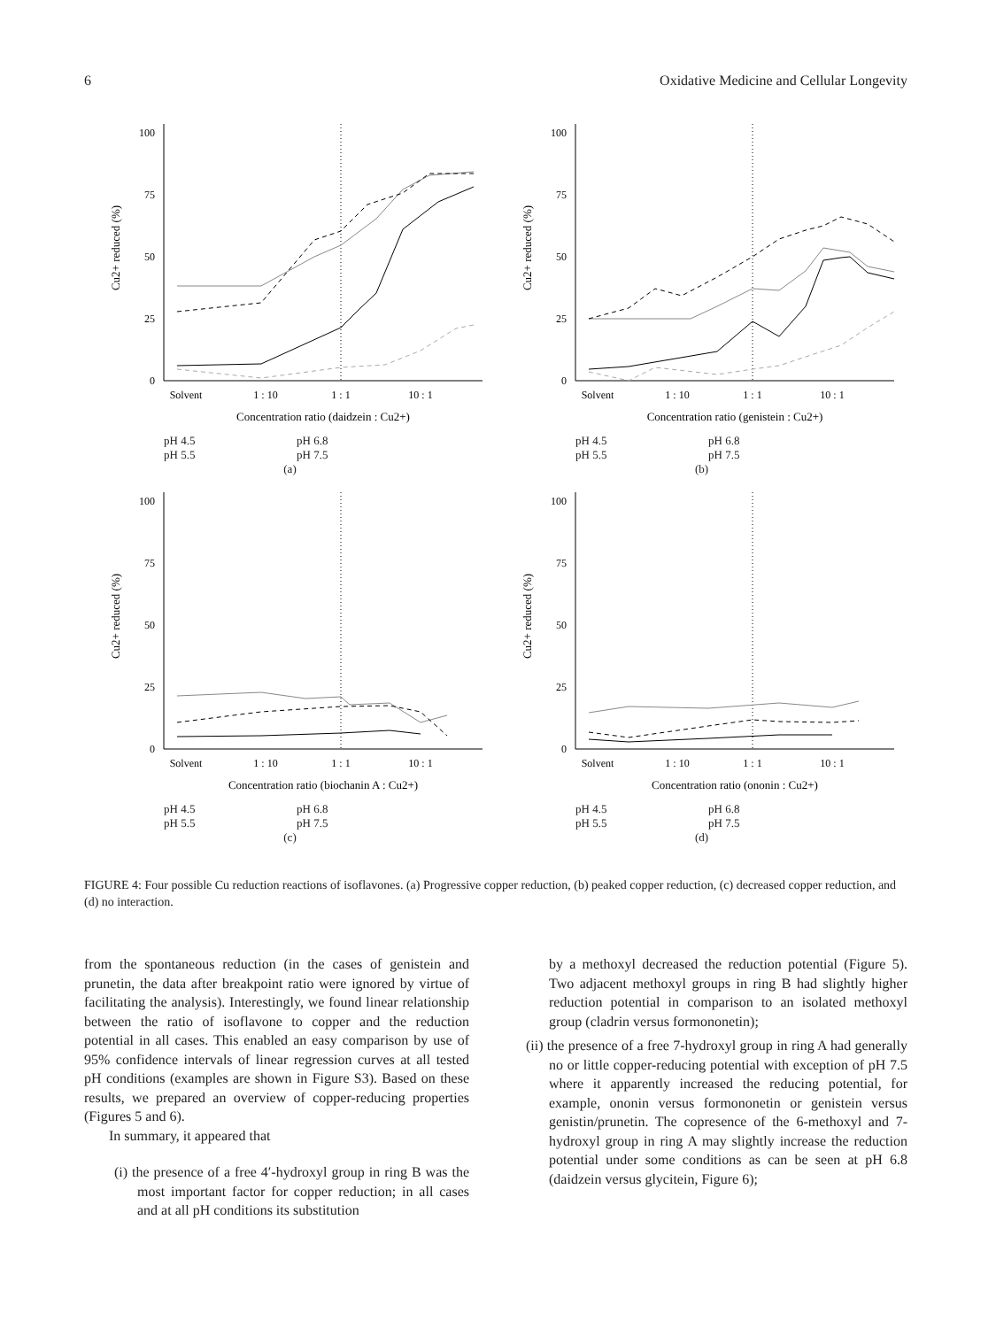6 Oxidative Medicine and Cellular Longevity
0
25
50
75
100
Solvent
1 : 10
1 : 1
10 : 1
Concentration ratio (daidzein : Cu2+)
Cu2+ reduced (%)
pH 4.5 pH 6.8 pH 5.5 pH 7.5
(a)
0
25
50
75
100
Solvent
1 : 10
1 : 1
10 : 1
Concentration ratio (genistein : Cu2+)
Cu2+ reduced (%)
pH 4.5 pH 6.8 pH 5.5 pH 7.5
(b)
0
25
50
75
100
Solvent
1 : 10
1 : 1
10 : 1
Concentration ratio (biochanin A : Cu2+)
Cu2+ reduced (%)
pH 4.5 pH 6.8 pH 5.5 pH 7.5
(c)
0
25
50
75
100
Solvent
1 : 10
1 : 1
10 : 1
Concentration ratio (ononin : Cu2+)
Cu2+ reduced (%)
pH 4.5 pH 6.8 pH 5.5 pH 7.5
(d)
FIGURE 4: Four possible Cu reduction reactions of isoflavones. (a) Progressive copper reduction, (b) peaked copper reduction, (c) decreased copper reduction, and (d) no interaction.
from the spontaneous reduction (in the cases of genistein and prunetin, the data after breakpoint ratio were ignored by virtue of facilitating the analysis). Interestingly, we found linear relationship between the ratio of isoflavone to copper and the reduction potential in all cases. This enabled an easy comparison by use of 95% confidence intervals of linear regression curves at all tested pH conditions (examples are shown in Figure S3). Based on these results, we prepared an overview of copper-reducing properties (Figures 5 and 6).
In summary, it appeared that
(i) the presence of a free 4′-hydroxyl group in ring B was the most important factor for copper reduction; in all cases and at all pH conditions its substitution
by a methoxyl decreased the reduction potential (Figure 5). Two adjacent methoxyl groups in ring B had slightly higher reduction potential in comparison to an isolated methoxyl group (cladrin versus formononetin);
(ii) the presence of a free 7-hydroxyl group in ring A had generally no or little copper-reducing potential with exception of pH 7.5 where it apparently increased the reducing potential, for example, ononin versus formononetin or genistein versus genistin/prunetin. The copresence of the 6-methoxyl and 7-hydroxyl group in ring A may slightly increase the reduction potential under some conditions as can be seen at pH 6.8 (daidzein versus glycitein, Figure 6);